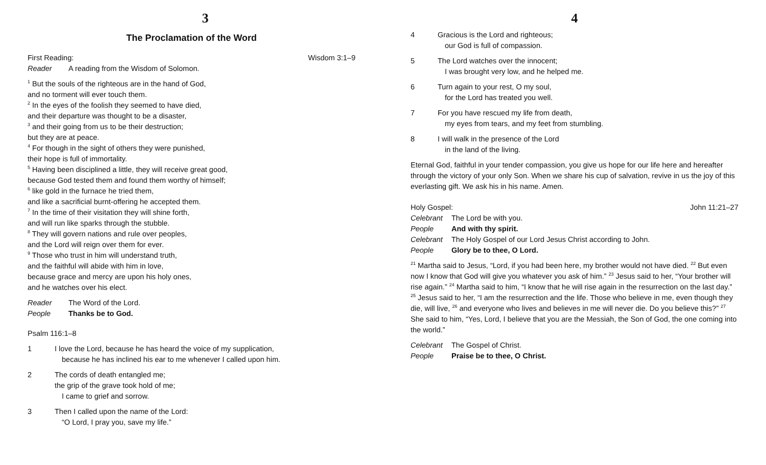3
The Proclamation of the Word
First Reading: Wisdom 3:1–9
Reader A reading from the Wisdom of Solomon.
<sup>1</sup> But the souls of the righteous are in the hand of God,
and no torment will ever touch them.
<sup>2</sup> In the eyes of the foolish they seemed to have died,
and their departure was thought to be a disaster,
<sup>3</sup> and their going from us to be their destruction;
but they are at peace.
<sup>4</sup> For though in the sight of others they were punished,
their hope is full of immortality.
<sup>5</sup> Having been disciplined a little, they will receive great good,
because God tested them and found them worthy of himself;
<sup>6</sup> like gold in the furnace he tried them,
and like a sacrificial burnt-offering he accepted them.
<sup>7</sup> In the time of their visitation they will shine forth,
and will run like sparks through the stubble.
<sup>8</sup> They will govern nations and rule over peoples,
and the Lord will reign over them for ever.
<sup>9</sup> Those who trust in him will understand truth,
and the faithful will abide with him in love,
because grace and mercy are upon his holy ones,
and he watches over his elect.
Reader The Word of the Lord.
People Thanks be to God.
Psalm 116:1–8
1 I love the Lord, because he has heard the voice of my supplication,
because he has inclined his ear to me whenever I called upon him.
2 The cords of death entangled me;
the grip of the grave took hold of me;
I came to grief and sorrow.
3 Then I called upon the name of the Lord:
“O Lord, I pray you, save my life.”
4
4 Gracious is the Lord and righteous;
our God is full of compassion.
5 The Lord watches over the innocent;
I was brought very low, and he helped me.
6 Turn again to your rest, O my soul,
for the Lord has treated you well.
7 For you have rescued my life from death,
my eyes from tears, and my feet from stumbling.
8 I will walk in the presence of the Lord
in the land of the living.
Eternal God, faithful in your tender compassion, you give us hope for our life here and hereafter through the victory of your only Son. When we share his cup of salvation, revive in us the joy of this everlasting gift. We ask his in his name. Amen.
Holy Gospel: John 11:21–27
Celebrant The Lord be with you.
People And with thy spirit.
Celebrant The Holy Gospel of our Lord Jesus Christ according to John.
People Glory be to thee, O Lord.
<sup>21</sup> Martha said to Jesus, “Lord, if you had been here, my brother would not have died. <sup>22</sup> But even now I know that God will give you whatever you ask of him.” <sup>23</sup> Jesus said to her, “Your brother will rise again.” <sup>24</sup> Martha said to him, “I know that he will rise again in the resurrection on the last day.” <sup>25</sup> Jesus said to her, “I am the resurrection and the life. Those who believe in me, even though they die, will live, <sup>26</sup> and everyone who lives and believes in me will never die. Do you believe this?” <sup>27</sup> She said to him, “Yes, Lord, I believe that you are the Messiah, the Son of God, the one coming into the world.”
Celebrant The Gospel of Christ.
People Praise be to thee, O Christ.